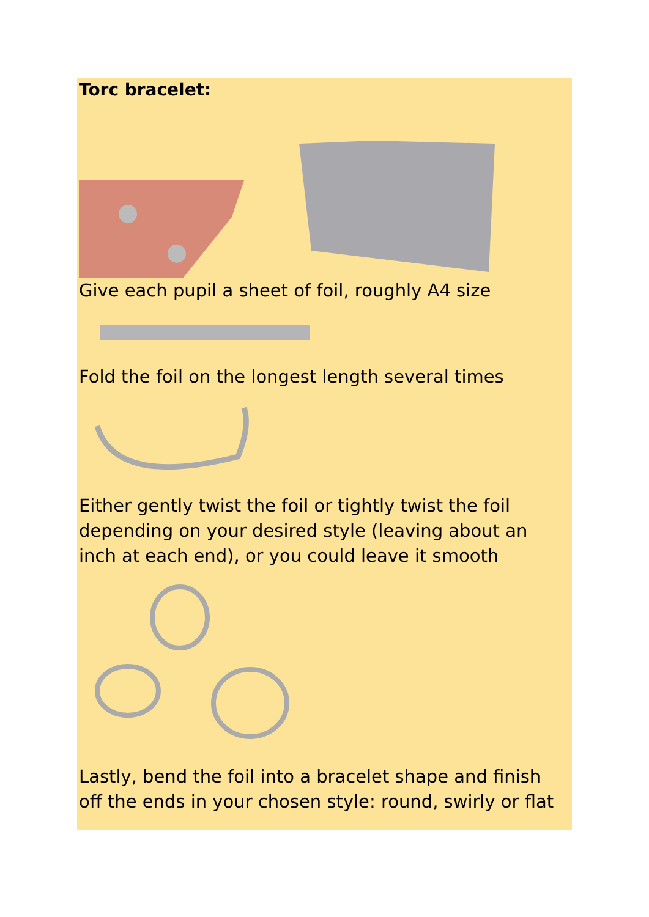Torc bracelet:
Give each pupil a sheet of foil, roughly A4 size
Fold the foil on the longest length several times
Either gently twist the foil or tightly twist the foil depending on your desired style (leaving about an inch at each end), or you could leave it smooth
Lastly, bend the foil into a bracelet shape and finish off the ends in your chosen style: round, swirly or flat